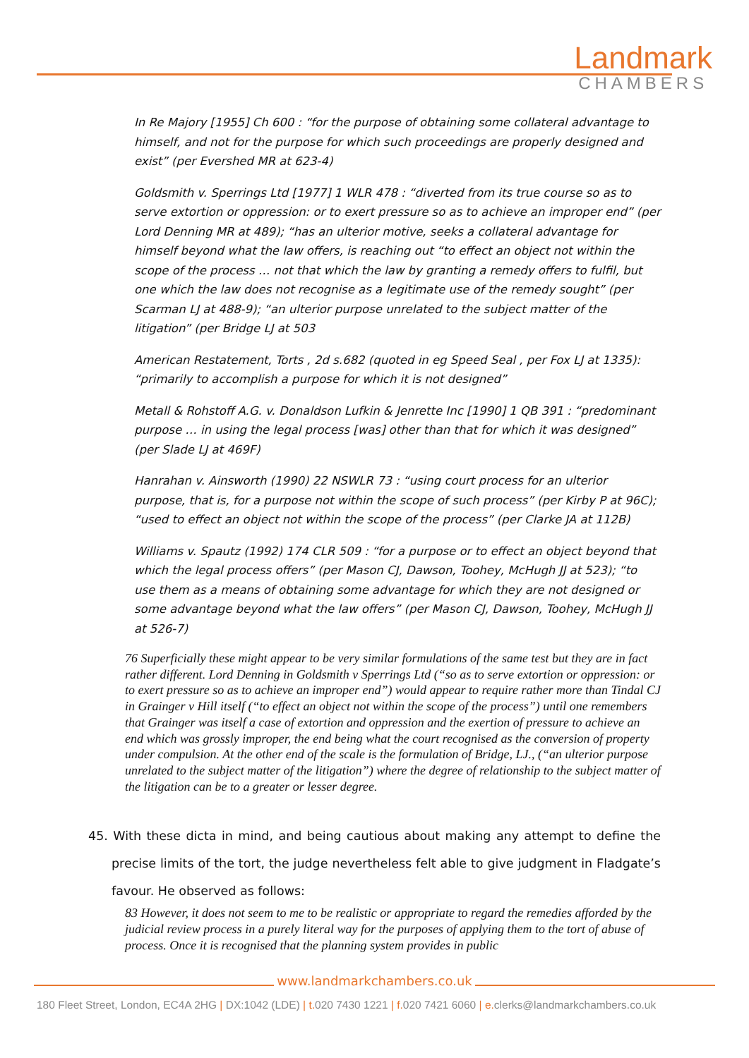Landmark
CHAMBERS
In Re Majory [1955] Ch 600 : “for the purpose of obtaining some collateral advantage to himself, and not for the purpose for which such proceedings are properly designed and exist” (per Evershed MR at 623-4)
Goldsmith v. Sperrings Ltd [1977] 1 WLR 478 : “diverted from its true course so as to serve extortion or oppression: or to exert pressure so as to achieve an improper end” (per Lord Denning MR at 489); “has an ulterior motive, seeks a collateral advantage for himself beyond what the law offers, is reaching out “to effect an object not within the scope of the process … not that which the law by granting a remedy offers to fulfil, but one which the law does not recognise as a legitimate use of the remedy sought” (per Scarman LJ at 488-9); “an ulterior purpose unrelated to the subject matter of the litigation” (per Bridge LJ at 503
American Restatement, Torts , 2d s.682 (quoted in eg Speed Seal , per Fox LJ at 1335): “primarily to accomplish a purpose for which it is not designed”
Metall & Rohstoff A.G. v. Donaldson Lufkin & Jenrette Inc [1990] 1 QB 391 : “predominant purpose … in using the legal process [was] other than that for which it was designed” (per Slade LJ at 469F)
Hanrahan v. Ainsworth (1990) 22 NSWLR 73 : “using court process for an ulterior purpose, that is, for a purpose not within the scope of such process” (per Kirby P at 96C); “used to effect an object not within the scope of the process” (per Clarke JA at 112B)
Williams v. Spautz (1992) 174 CLR 509 : “for a purpose or to effect an object beyond that which the legal process offers” (per Mason CJ, Dawson, Toohey, McHugh JJ at 523); “to use them as a means of obtaining some advantage for which they are not designed or some advantage beyond what the law offers” (per Mason CJ, Dawson, Toohey, McHugh JJ at 526-7)
76 Superficially these might appear to be very similar formulations of the same test but they are in fact rather different. Lord Denning in Goldsmith v Sperrings Ltd (“so as to serve extortion or oppression: or to exert pressure so as to achieve an improper end”) would appear to require rather more than Tindal CJ in Grainger v Hill itself (“to effect an object not within the scope of the process”) until one remembers that Grainger was itself a case of extortion and oppression and the exertion of pressure to achieve an end which was grossly improper, the end being what the court recognised as the conversion of property under compulsion. At the other end of the scale is the formulation of Bridge, LJ., (“an ulterior purpose unrelated to the subject matter of the litigation”) where the degree of relationship to the subject matter of the litigation can be to a greater or lesser degree.
45. With these dicta in mind, and being cautious about making any attempt to define the precise limits of the tort, the judge nevertheless felt able to give judgment in Fladgate’s favour. He observed as follows:
83 However, it does not seem to me to be realistic or appropriate to regard the remedies afforded by the judicial review process in a purely literal way for the purposes of applying them to the tort of abuse of process. Once it is recognised that the planning system provides in public
www.landmarkchambers.co.uk
180 Fleet Street, London, EC4A 2HG | DX:1042 (LDE) | t. 020 7430 1221 | f. 020 7421 6060 | e. clerks@landmarkchambers.co.uk